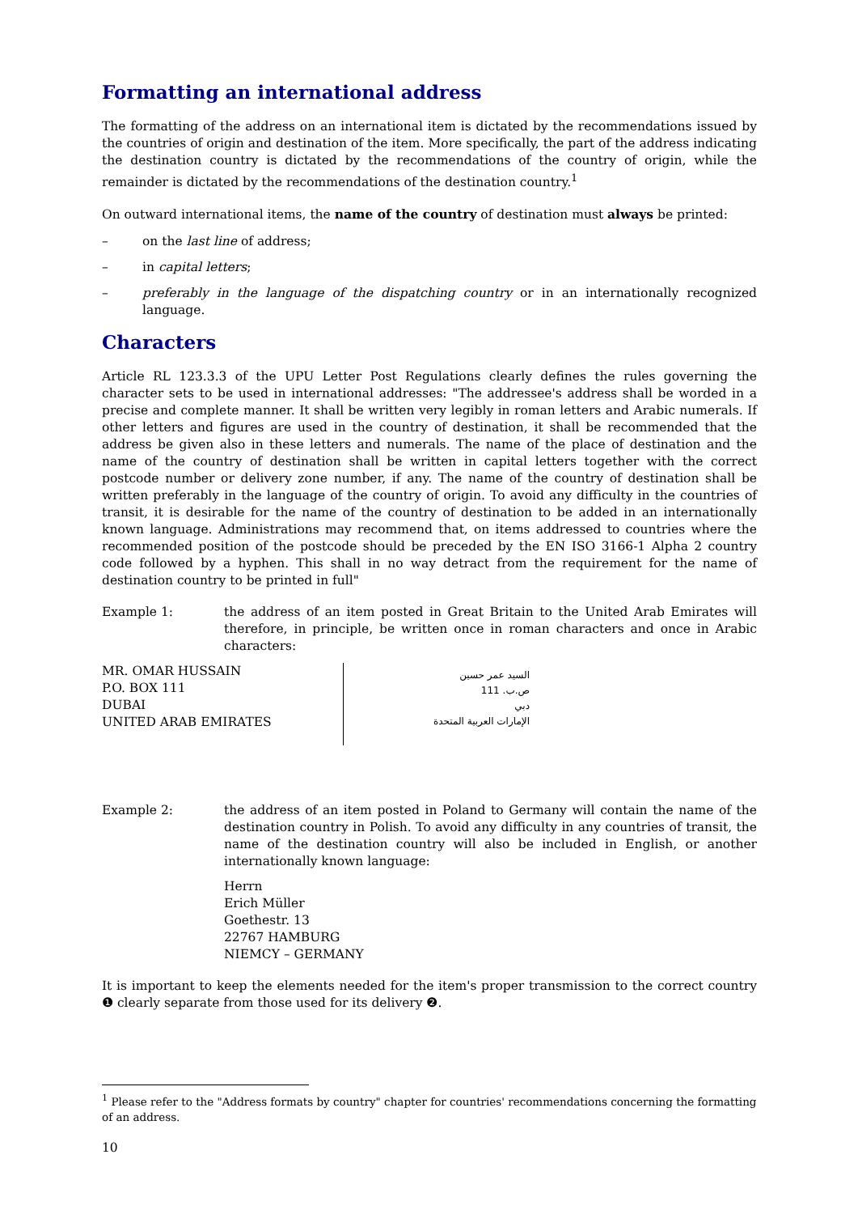Formatting an international address
The formatting of the address on an international item is dictated by the recommendations issued by the countries of origin and destination of the item. More specifically, the part of the address indicating the destination country is dictated by the recommendations of the country of origin, while the remainder is dictated by the recommendations of the destination country.<sup>1</sup>
On outward international items, the name of the country of destination must always be printed:
– on the last line of address;
– in capital letters;
– preferably in the language of the dispatching country or in an internationally recognized language.
Characters
Article RL 123.3.3 of the UPU Letter Post Regulations clearly defines the rules governing the character sets to be used in international addresses: "The addressee's address shall be worded in a precise and complete manner. It shall be written very legibly in roman letters and Arabic numerals. If other letters and figures are used in the country of destination, it shall be recommended that the address be given also in these letters and numerals. The name of the place of destination and the name of the country of destination shall be written in capital letters together with the correct postcode number or delivery zone number, if any. The name of the country of destination shall be written preferably in the language of the country of origin. To avoid any difficulty in the countries of transit, it is desirable for the name of the country of destination to be added in an internationally known language. Administrations may recommend that, on items addressed to countries where the recommended position of the postcode should be preceded by the EN ISO 3166-1 Alpha 2 country code followed by a hyphen. This shall in no way detract from the requirement for the name of destination country to be printed in full"
Example 1: the address of an item posted in Great Britain to the United Arab Emirates will therefore, in principle, be written once in roman characters and once in Arabic characters:
MR. OMAR HUSSAIN
P.O. BOX 111
DUBAI
UNITED ARAB EMIRATES
السيد عمر حسين
ص.ب. 111
دبي
الإمارات العربية المتحدة
Example 2: the address of an item posted in Poland to Germany will contain the name of the destination country in Polish. To avoid any difficulty in any countries of transit, the name of the destination country will also be included in English, or another internationally known language:
Herrn
Erich Müller
Goethestr. 13
22767 HAMBURG
NIEMCY – GERMANY
It is important to keep the elements needed for the item's proper transmission to the correct country ❶ clearly separate from those used for its delivery ❷.
<sup>1</sup> Please refer to the "Address formats by country" chapter for countries' recommendations concerning the formatting of an address.
10